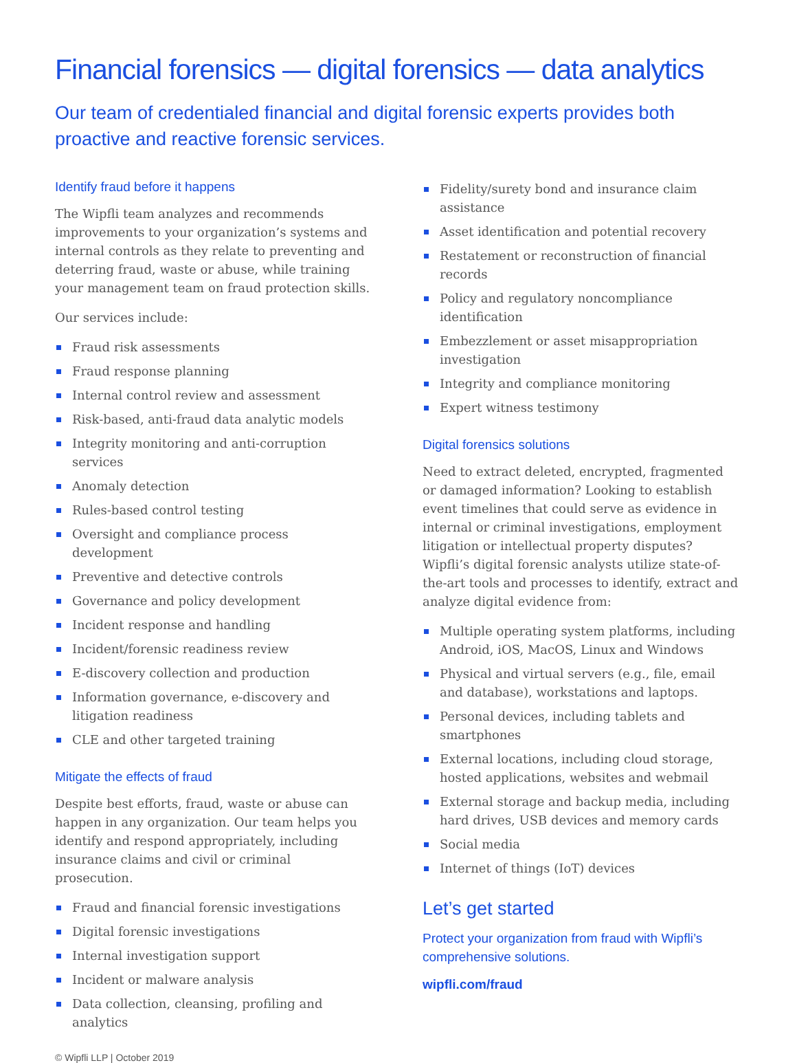Financial forensics — digital forensics — data analytics
Our team of credentialed financial and digital forensic experts provides both proactive and reactive forensic services.
Identify fraud before it happens
The Wipfli team analyzes and recommends improvements to your organization’s systems and internal controls as they relate to preventing and deterring fraud, waste or abuse, while training your management team on fraud protection skills.
Our services include:
Fraud risk assessments
Fraud response planning
Internal control review and assessment
Risk-based, anti-fraud data analytic models
Integrity monitoring and anti-corruption services
Anomaly detection
Rules-based control testing
Oversight and compliance process development
Preventive and detective controls
Governance and policy development
Incident response and handling
Incident/forensic readiness review
E-discovery collection and production
Information governance, e-discovery and litigation readiness
CLE and other targeted training
Mitigate the effects of fraud
Despite best efforts, fraud, waste or abuse can happen in any organization. Our team helps you identify and respond appropriately, including insurance claims and civil or criminal prosecution.
Fraud and financial forensic investigations
Digital forensic investigations
Internal investigation support
Incident or malware analysis
Data collection, cleansing, profiling and analytics
© Wipfli LLP | October 2019
Fidelity/surety bond and insurance claim assistance
Asset identification and potential recovery
Restatement or reconstruction of financial records
Policy and regulatory noncompliance identification
Embezzlement or asset misappropriation investigation
Integrity and compliance monitoring
Expert witness testimony
Digital forensics solutions
Need to extract deleted, encrypted, fragmented or damaged information? Looking to establish event timelines that could serve as evidence in internal or criminal investigations, employment litigation or intellectual property disputes? Wipfli’s digital forensic analysts utilize state-of-the-art tools and processes to identify, extract and analyze digital evidence from:
Multiple operating system platforms, including Android, iOS, MacOS, Linux and Windows
Physical and virtual servers (e.g., file, email and database), workstations and laptops.
Personal devices, including tablets and smartphones
External locations, including cloud storage, hosted applications, websites and webmail
External storage and backup media, including hard drives, USB devices and memory cards
Social media
Internet of things (IoT) devices
Let’s get started
Protect your organization from fraud with Wipfli’s comprehensive solutions.
wipfli.com/fraud